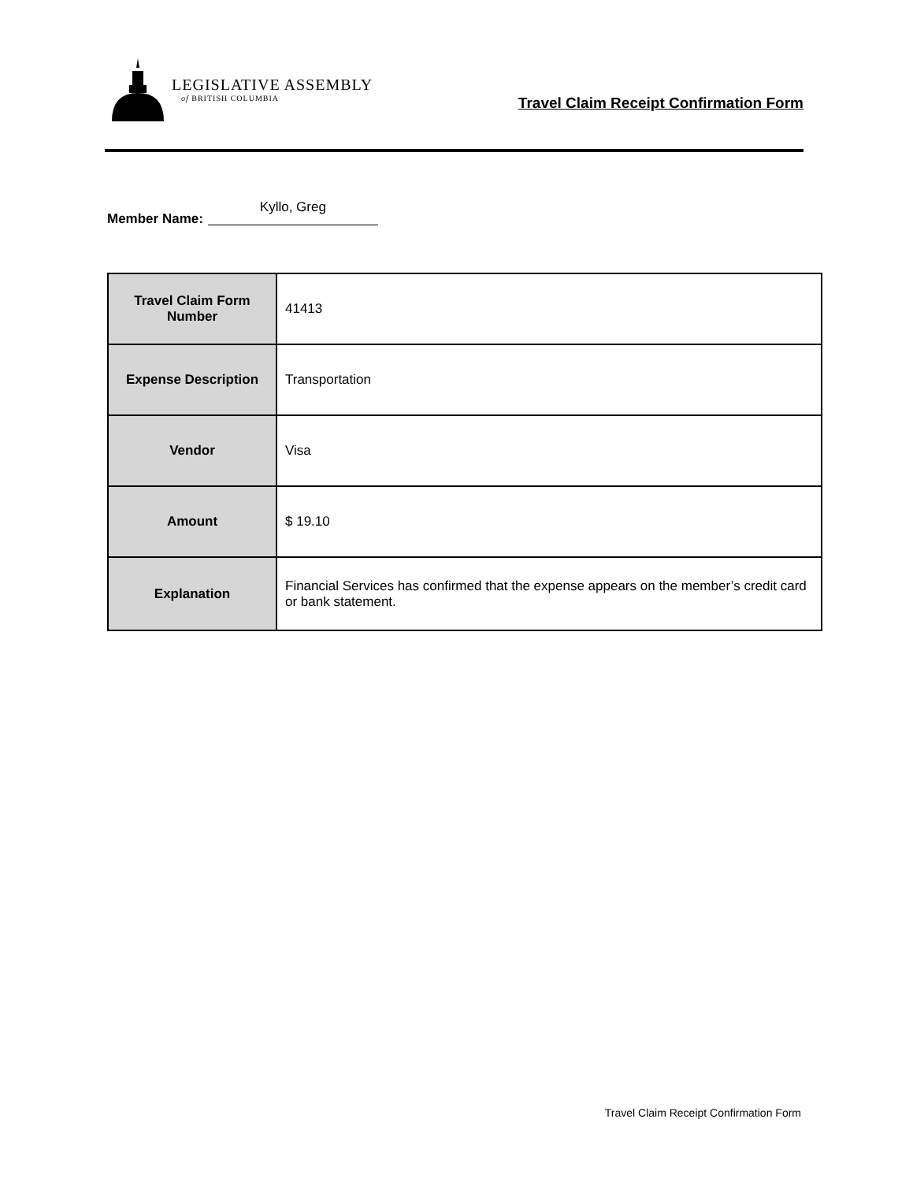LEGISLATIVE ASSEMBLY
of BRITISH COLUMBIA
Travel Claim Receipt Confirmation Form
Member Name: Kyllo, Greg
| Travel Claim Form Number | 41413 |
| Expense Description | Transportation |
| Vendor | Visa |
| Amount | $ 19.10 |
| Explanation | Financial Services has confirmed that the expense appears on the member’s credit card or bank statement. |
Travel Claim Receipt Confirmation Form